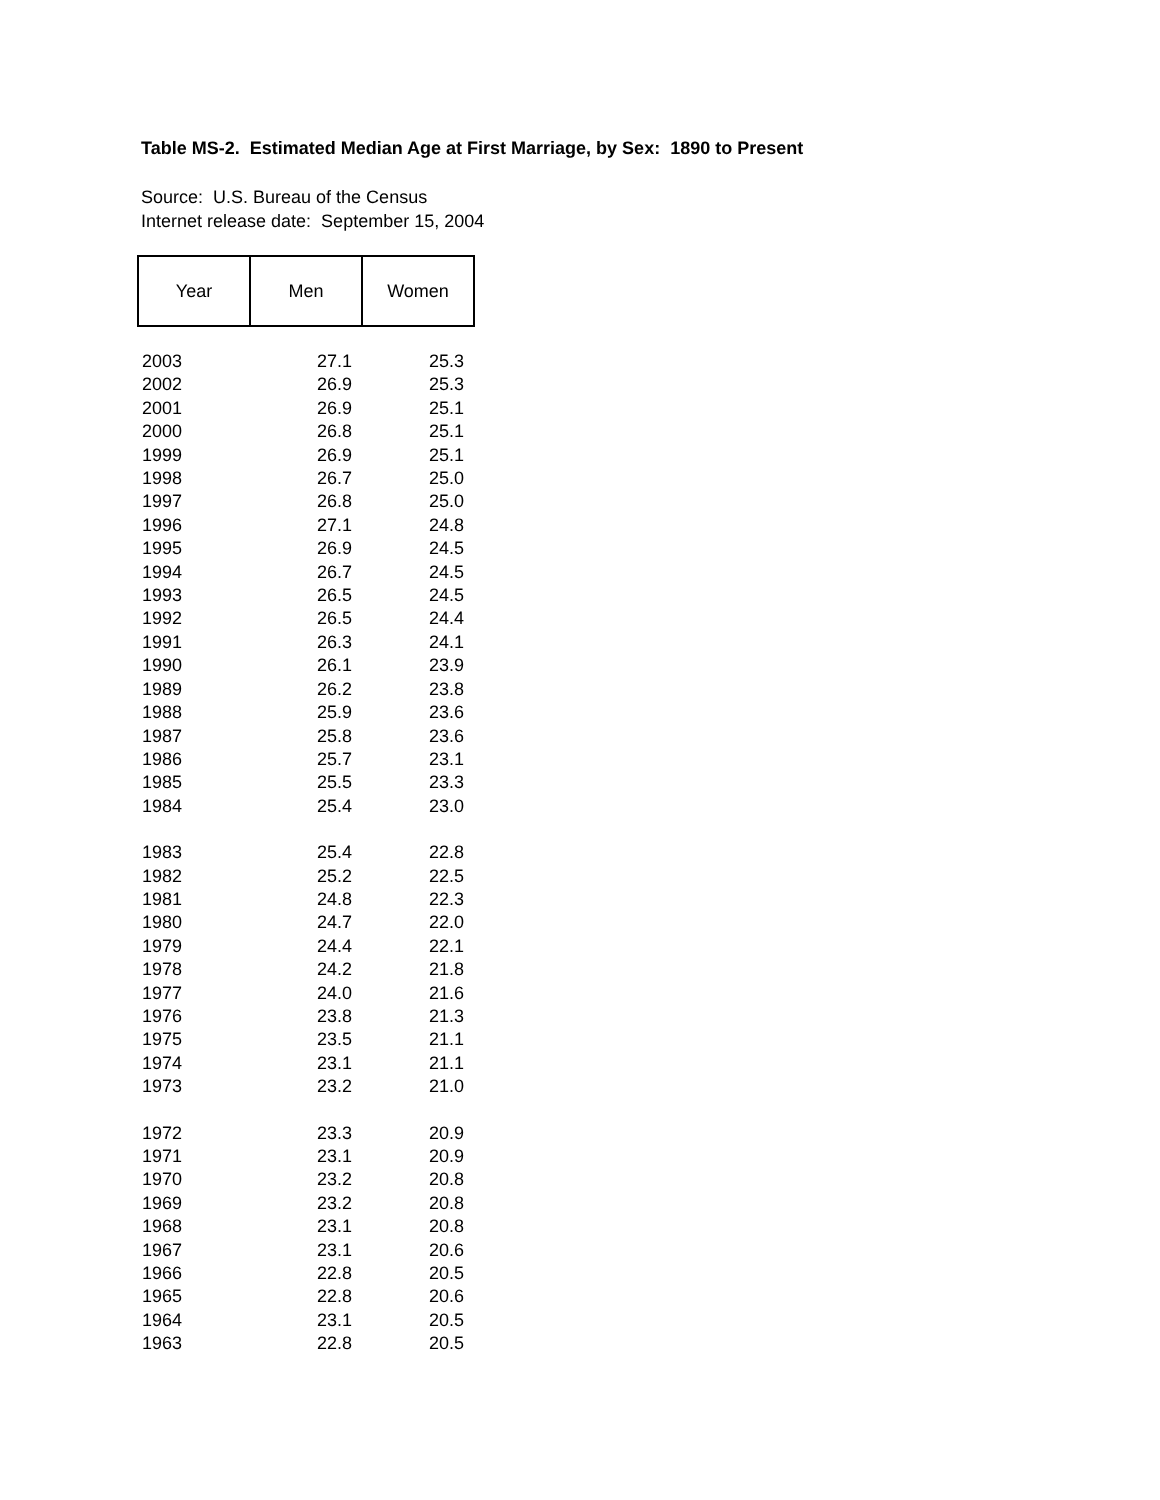Table MS-2. Estimated Median Age at First Marriage, by Sex: 1890 to Present
Source: U.S. Bureau of the Census
Internet release date: September 15, 2004
| Year | Men | Women |
| --- | --- | --- |
| 2003 | 27.1 | 25.3 |
| 2002 | 26.9 | 25.3 |
| 2001 | 26.9 | 25.1 |
| 2000 | 26.8 | 25.1 |
| 1999 | 26.9 | 25.1 |
| 1998 | 26.7 | 25.0 |
| 1997 | 26.8 | 25.0 |
| 1996 | 27.1 | 24.8 |
| 1995 | 26.9 | 24.5 |
| 1994 | 26.7 | 24.5 |
| 1993 | 26.5 | 24.5 |
| 1992 | 26.5 | 24.4 |
| 1991 | 26.3 | 24.1 |
| 1990 | 26.1 | 23.9 |
| 1989 | 26.2 | 23.8 |
| 1988 | 25.9 | 23.6 |
| 1987 | 25.8 | 23.6 |
| 1986 | 25.7 | 23.1 |
| 1985 | 25.5 | 23.3 |
| 1984 | 25.4 | 23.0 |
| 1983 | 25.4 | 22.8 |
| 1982 | 25.2 | 22.5 |
| 1981 | 24.8 | 22.3 |
| 1980 | 24.7 | 22.0 |
| 1979 | 24.4 | 22.1 |
| 1978 | 24.2 | 21.8 |
| 1977 | 24.0 | 21.6 |
| 1976 | 23.8 | 21.3 |
| 1975 | 23.5 | 21.1 |
| 1974 | 23.1 | 21.1 |
| 1973 | 23.2 | 21.0 |
| 1972 | 23.3 | 20.9 |
| 1971 | 23.1 | 20.9 |
| 1970 | 23.2 | 20.8 |
| 1969 | 23.2 | 20.8 |
| 1968 | 23.1 | 20.8 |
| 1967 | 23.1 | 20.6 |
| 1966 | 22.8 | 20.5 |
| 1965 | 22.8 | 20.6 |
| 1964 | 23.1 | 20.5 |
| 1963 | 22.8 | 20.5 |